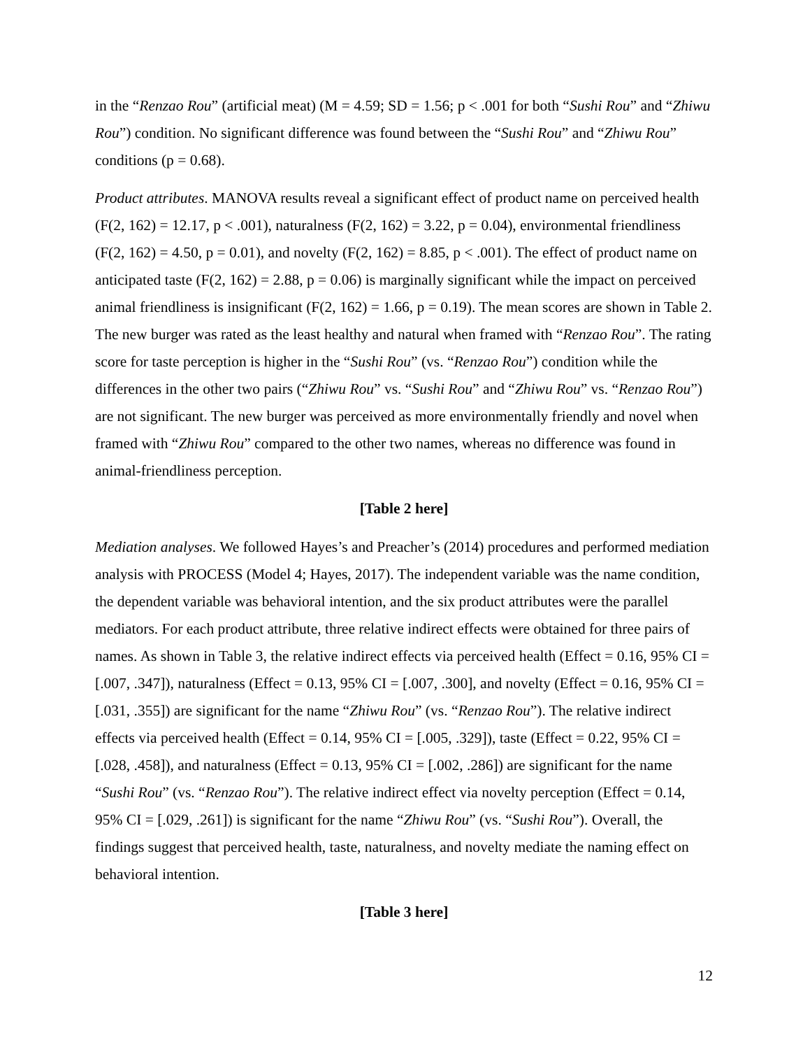in the “Renzao Rou” (artificial meat) (M = 4.59; SD = 1.56; p < .001 for both “Sushi Rou” and “Zhiwu Rou”) condition. No significant difference was found between the “Sushi Rou” and “Zhiwu Rou” conditions (p = 0.68).
Product attributes. MANOVA results reveal a significant effect of product name on perceived health (F(2, 162) = 12.17, p < .001), naturalness (F(2, 162) = 3.22, p = 0.04), environmental friendliness (F(2, 162) = 4.50, p = 0.01), and novelty (F(2, 162) = 8.85, p < .001). The effect of product name on anticipated taste (F(2, 162) = 2.88, p = 0.06) is marginally significant while the impact on perceived animal friendliness is insignificant (F(2, 162) = 1.66, p = 0.19). The mean scores are shown in Table 2. The new burger was rated as the least healthy and natural when framed with “Renzao Rou”. The rating score for taste perception is higher in the “Sushi Rou” (vs. “Renzao Rou”) condition while the differences in the other two pairs (“Zhiwu Rou” vs. “Sushi Rou” and “Zhiwu Rou” vs. “Renzao Rou”) are not significant. The new burger was perceived as more environmentally friendly and novel when framed with “Zhiwu Rou” compared to the other two names, whereas no difference was found in animal-friendliness perception.
[Table 2 here]
Mediation analyses. We followed Hayes’s and Preacher’s (2014) procedures and performed mediation analysis with PROCESS (Model 4; Hayes, 2017). The independent variable was the name condition, the dependent variable was behavioral intention, and the six product attributes were the parallel mediators. For each product attribute, three relative indirect effects were obtained for three pairs of names. As shown in Table 3, the relative indirect effects via perceived health (Effect = 0.16, 95% CI = [.007, .347]), naturalness (Effect = 0.13, 95% CI = [.007, .300], and novelty (Effect = 0.16, 95% CI = [.031, .355]) are significant for the name “Zhiwu Rou” (vs. “Renzao Rou”). The relative indirect effects via perceived health (Effect = 0.14, 95% CI = [.005, .329]), taste (Effect = 0.22, 95% CI = [.028, .458]), and naturalness (Effect = 0.13, 95% CI = [.002, .286]) are significant for the name “Sushi Rou” (vs. “Renzao Rou”). The relative indirect effect via novelty perception (Effect = 0.14, 95% CI = [.029, .261]) is significant for the name “Zhiwu Rou” (vs. “Sushi Rou”). Overall, the findings suggest that perceived health, taste, naturalness, and novelty mediate the naming effect on behavioral intention.
[Table 3 here]
12